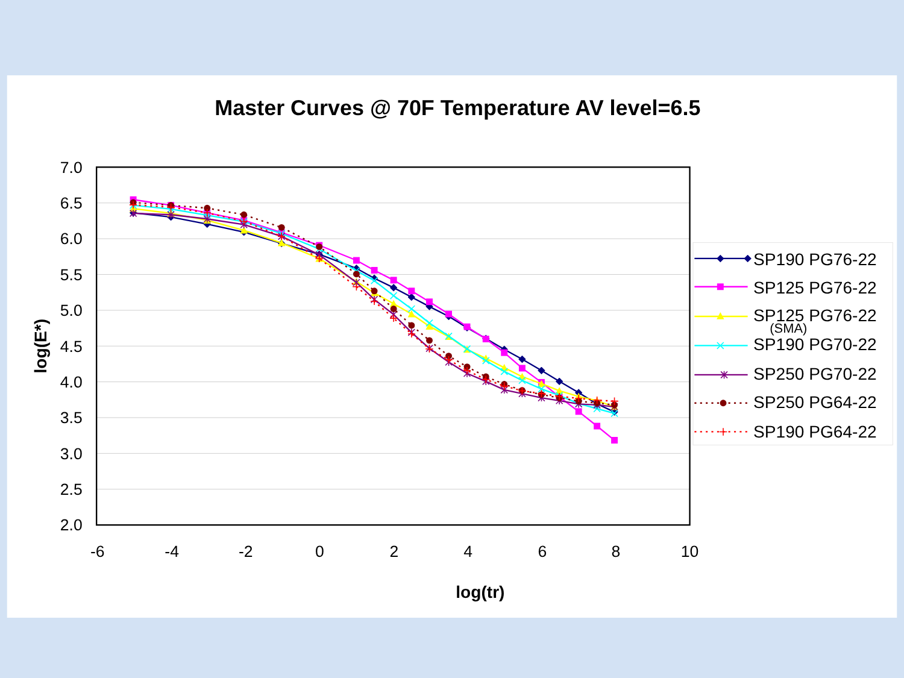Master Curves @ 70F Temperature AV level=6.5
7.0
6.5
6.0
5.5
5.0
4.5
4.0
3.5
3.0
2.5
2.0
log(E*)
-6
-4
-2
0
2
4
6
8
10
log(tr)
SP190 PG76-22
SP125 PG76-22
SP125 PG76-22
(SMA)
SP190 PG70-22
SP250 PG70-22
SP250 PG64-22
SP190 PG64-22